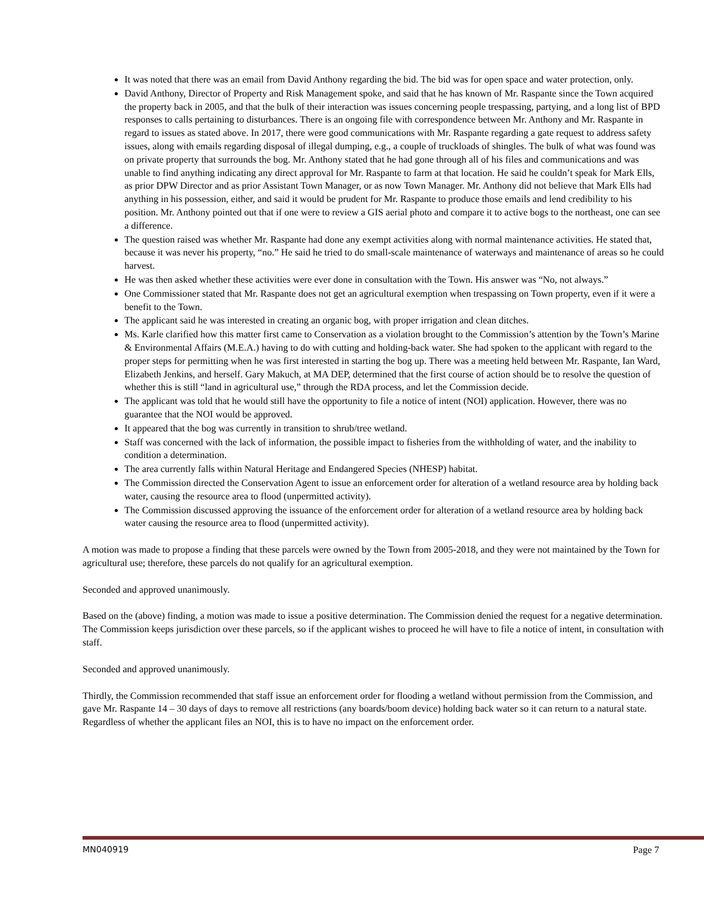It was noted that there was an email from David Anthony regarding the bid. The bid was for open space and water protection, only.
David Anthony, Director of Property and Risk Management spoke, and said that he has known of Mr. Raspante since the Town acquired the property back in 2005, and that the bulk of their interaction was issues concerning people trespassing, partying, and a long list of BPD responses to calls pertaining to disturbances. There is an ongoing file with correspondence between Mr. Anthony and Mr. Raspante in regard to issues as stated above. In 2017, there were good communications with Mr. Raspante regarding a gate request to address safety issues, along with emails regarding disposal of illegal dumping, e.g., a couple of truckloads of shingles. The bulk of what was found was on private property that surrounds the bog. Mr. Anthony stated that he had gone through all of his files and communications and was unable to find anything indicating any direct approval for Mr. Raspante to farm at that location. He said he couldn’t speak for Mark Ells, as prior DPW Director and as prior Assistant Town Manager, or as now Town Manager. Mr. Anthony did not believe that Mark Ells had anything in his possession, either, and said it would be prudent for Mr. Raspante to produce those emails and lend credibility to his position. Mr. Anthony pointed out that if one were to review a GIS aerial photo and compare it to active bogs to the northeast, one can see a difference.
The question raised was whether Mr. Raspante had done any exempt activities along with normal maintenance activities. He stated that, because it was never his property, “no.” He said he tried to do small-scale maintenance of waterways and maintenance of areas so he could harvest.
He was then asked whether these activities were ever done in consultation with the Town. His answer was “No, not always.”
One Commissioner stated that Mr. Raspante does not get an agricultural exemption when trespassing on Town property, even if it were a benefit to the Town.
The applicant said he was interested in creating an organic bog, with proper irrigation and clean ditches.
Ms. Karle clarified how this matter first came to Conservation as a violation brought to the Commission’s attention by the Town’s Marine & Environmental Affairs (M.E.A.) having to do with cutting and holding-back water. She had spoken to the applicant with regard to the proper steps for permitting when he was first interested in starting the bog up. There was a meeting held between Mr. Raspante, Ian Ward, Elizabeth Jenkins, and herself. Gary Makuch, at MA DEP, determined that the first course of action should be to resolve the question of whether this is still “land in agricultural use,” through the RDA process, and let the Commission decide.
The applicant was told that he would still have the opportunity to file a notice of intent (NOI) application. However, there was no guarantee that the NOI would be approved.
It appeared that the bog was currently in transition to shrub/tree wetland.
Staff was concerned with the lack of information, the possible impact to fisheries from the withholding of water, and the inability to condition a determination.
The area currently falls within Natural Heritage and Endangered Species (NHESP) habitat.
The Commission directed the Conservation Agent to issue an enforcement order for alteration of a wetland resource area by holding back water, causing the resource area to flood (unpermitted activity).
The Commission discussed approving the issuance of the enforcement order for alteration of a wetland resource area by holding back water causing the resource area to flood (unpermitted activity).
A motion was made to propose a finding that these parcels were owned by the Town from 2005-2018, and they were not maintained by the Town for agricultural use; therefore, these parcels do not qualify for an agricultural exemption.
Seconded and approved unanimously.
Based on the (above) finding, a motion was made to issue a positive determination. The Commission denied the request for a negative determination. The Commission keeps jurisdiction over these parcels, so if the applicant wishes to proceed he will have to file a notice of intent, in consultation with staff.
Seconded and approved unanimously.
Thirdly, the Commission recommended that staff issue an enforcement order for flooding a wetland without permission from the Commission, and gave Mr. Raspante 14 – 30 days of days to remove all restrictions (any boards/boom device) holding back water so it can return to a natural state. Regardless of whether the applicant files an NOI, this is to have no impact on the enforcement order.
MN040919 Page 7